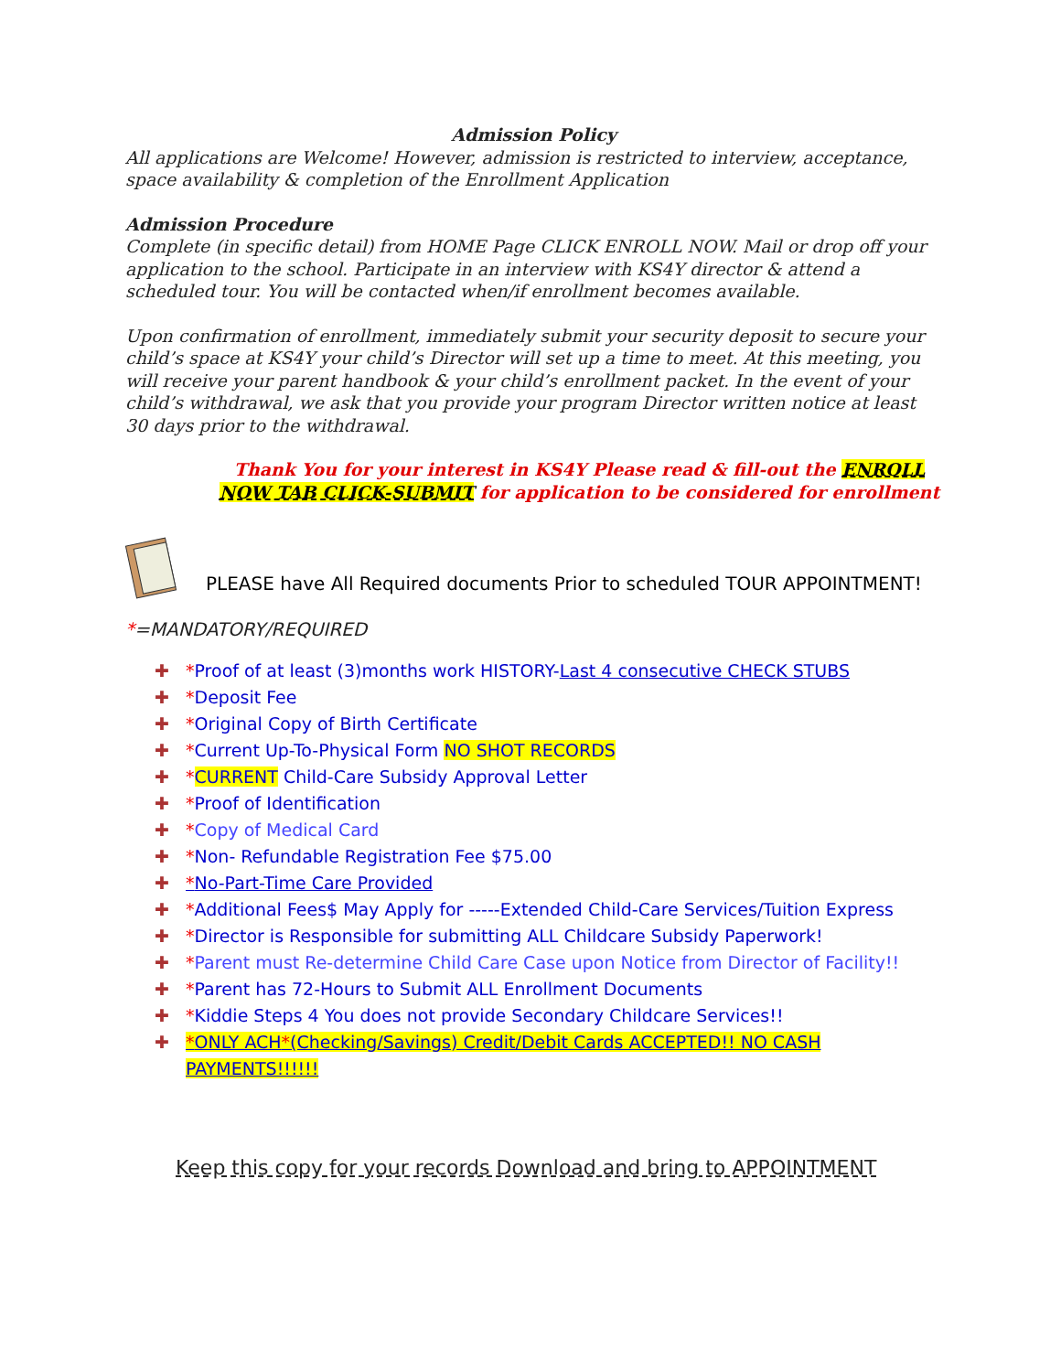Admission Policy
All applications are Welcome! However, admission is restricted to interview, acceptance, space availability & completion of the Enrollment Application
Admission Procedure
Complete (in specific detail) from HOME Page CLICK ENROLL NOW. Mail or drop off your application to the school. Participate in an interview with KS4Y director & attend a scheduled tour. You will be contacted when/if enrollment becomes available.
Upon confirmation of enrollment, immediately submit your security deposit to secure your child’s space at KS4Y your child’s Director will set up a time to meet. At this meeting, you will receive your parent handbook & your child’s enrollment packet. In the event of your child’s withdrawal, we ask that you provide your program Director written notice at least 30 days prior to the withdrawal.
Thank You for your interest in KS4Y Please read & fill-out the ENROLL NOW TAB CLICK-SUBMIT for application to be considered for enrollment
PLEASE have All Required documents Prior to scheduled TOUR APPOINTMENT!
*=MANDATORY/REQUIRED
✚ *Proof of at least (3)months work HISTORY-Last 4 consecutive CHECK STUBS
✚ *Deposit Fee
✚ *Original Copy of Birth Certificate
✚ *Current Up-To-Physical Form NO SHOT RECORDS
✚ *CURRENT Child-Care Subsidy Approval Letter
✚ *Proof of Identification
✚ *Copy of Medical Card
✚ *Non- Refundable Registration Fee $75.00
✚ *No-Part-Time Care Provided
✚ *Additional Fees$ May Apply for -----Extended Child-Care Services/Tuition Express
✚ *Director is Responsible for submitting ALL Childcare Subsidy Paperwork!
✚ *Parent must Re-determine Child Care Case upon Notice from Director of Facility!!
✚ *Parent has 72-Hours to Submit ALL Enrollment Documents
✚ *Kiddie Steps 4 You does not provide Secondary Childcare Services!!
✚ *ONLY ACH*(Checking/Savings) Credit/Debit Cards ACCEPTED!! NO CASH PAYMENTS!!!!!!
Keep this copy for your records Download and bring to APPOINTMENT